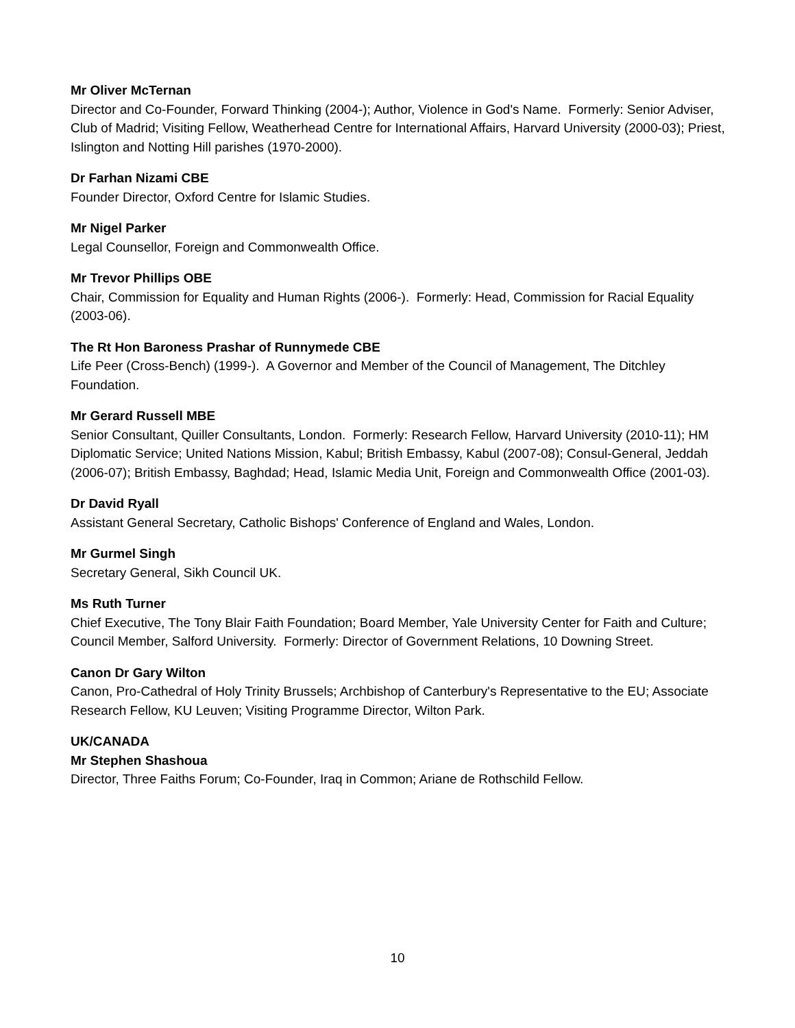Mr Oliver McTernan
Director and Co-Founder, Forward Thinking (2004-); Author, Violence in God's Name. Formerly: Senior Adviser, Club of Madrid; Visiting Fellow, Weatherhead Centre for International Affairs, Harvard University (2000-03); Priest, Islington and Notting Hill parishes (1970-2000).
Dr Farhan Nizami CBE
Founder Director, Oxford Centre for Islamic Studies.
Mr Nigel Parker
Legal Counsellor, Foreign and Commonwealth Office.
Mr Trevor Phillips OBE
Chair, Commission for Equality and Human Rights (2006-). Formerly: Head, Commission for Racial Equality (2003-06).
The Rt Hon Baroness Prashar of Runnymede CBE
Life Peer (Cross-Bench) (1999-). A Governor and Member of the Council of Management, The Ditchley Foundation.
Mr Gerard Russell MBE
Senior Consultant, Quiller Consultants, London. Formerly: Research Fellow, Harvard University (2010-11); HM Diplomatic Service; United Nations Mission, Kabul; British Embassy, Kabul (2007-08); Consul-General, Jeddah (2006-07); British Embassy, Baghdad; Head, Islamic Media Unit, Foreign and Commonwealth Office (2001-03).
Dr David Ryall
Assistant General Secretary, Catholic Bishops' Conference of England and Wales, London.
Mr Gurmel Singh
Secretary General, Sikh Council UK.
Ms Ruth Turner
Chief Executive, The Tony Blair Faith Foundation; Board Member, Yale University Center for Faith and Culture; Council Member, Salford University. Formerly: Director of Government Relations, 10 Downing Street.
Canon Dr Gary Wilton
Canon, Pro-Cathedral of Holy Trinity Brussels; Archbishop of Canterbury's Representative to the EU; Associate Research Fellow, KU Leuven; Visiting Programme Director, Wilton Park.
UK/CANADA
Mr Stephen Shashoua
Director, Three Faiths Forum; Co-Founder, Iraq in Common; Ariane de Rothschild Fellow.
10